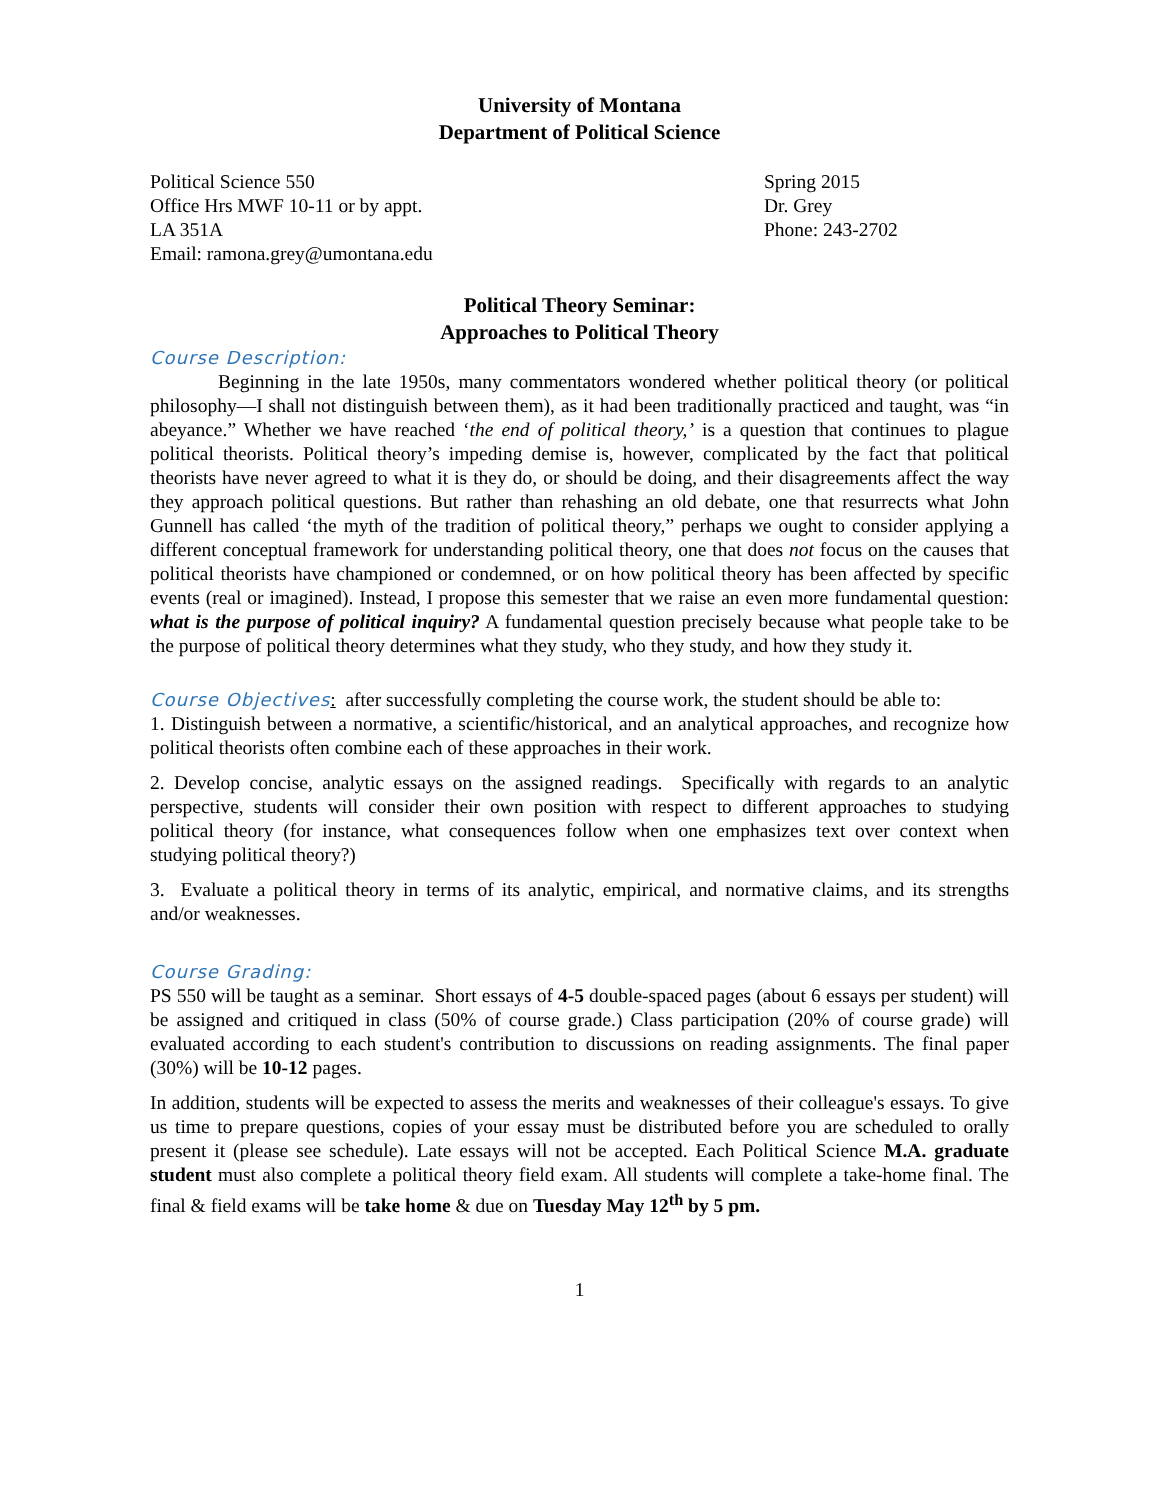University of Montana
Department of Political Science
Political Science 550
Office Hrs MWF 10-11 or by appt.
LA 351A
Email: ramona.grey@umontana.edu
Spring 2015
Dr. Grey
Phone: 243-2702
Political Theory Seminar:
Approaches to Political Theory
Course Description:
Beginning in the late 1950s, many commentators wondered whether political theory (or political philosophy—I shall not distinguish between them), as it had been traditionally practiced and taught, was “in abeyance.” Whether we have reached ‘the end of political theory,’ is a question that continues to plague political theorists. Political theory’s impeding demise is, however, complicated by the fact that political theorists have never agreed to what it is they do, or should be doing, and their disagreements affect the way they approach political questions. But rather than rehashing an old debate, one that resurrects what John Gunnell has called ‘the myth of the tradition of political theory,” perhaps we ought to consider applying a different conceptual framework for understanding political theory, one that does not focus on the causes that political theorists have championed or condemned, or on how political theory has been affected by specific events (real or imagined). Instead, I propose this semester that we raise an even more fundamental question: what is the purpose of political inquiry? A fundamental question precisely because what people take to be the purpose of political theory determines what they study, who they study, and how they study it.
Course Objectives: after successfully completing the course work, the student should be able to:
1. Distinguish between a normative, a scientific/historical, and an analytical approaches, and recognize how political theorists often combine each of these approaches in their work.
2. Develop concise, analytic essays on the assigned readings. Specifically with regards to an analytic perspective, students will consider their own position with respect to different approaches to studying political theory (for instance, what consequences follow when one emphasizes text over context when studying political theory?)
3. Evaluate a political theory in terms of its analytic, empirical, and normative claims, and its strengths and/or weaknesses.
Course Grading:
PS 550 will be taught as a seminar. Short essays of 4-5 double-spaced pages (about 6 essays per student) will be assigned and critiqued in class (50% of course grade.) Class participation (20% of course grade) will evaluated according to each student's contribution to discussions on reading assignments. The final paper (30%) will be 10-12 pages.
In addition, students will be expected to assess the merits and weaknesses of their colleague's essays. To give us time to prepare questions, copies of your essay must be distributed before you are scheduled to orally present it (please see schedule). Late essays will not be accepted. Each Political Science M.A. graduate student must also complete a political theory field exam. All students will complete a take-home final. The final & field exams will be take home & due on Tuesday May 12<sup>th</sup> by 5 pm.
1